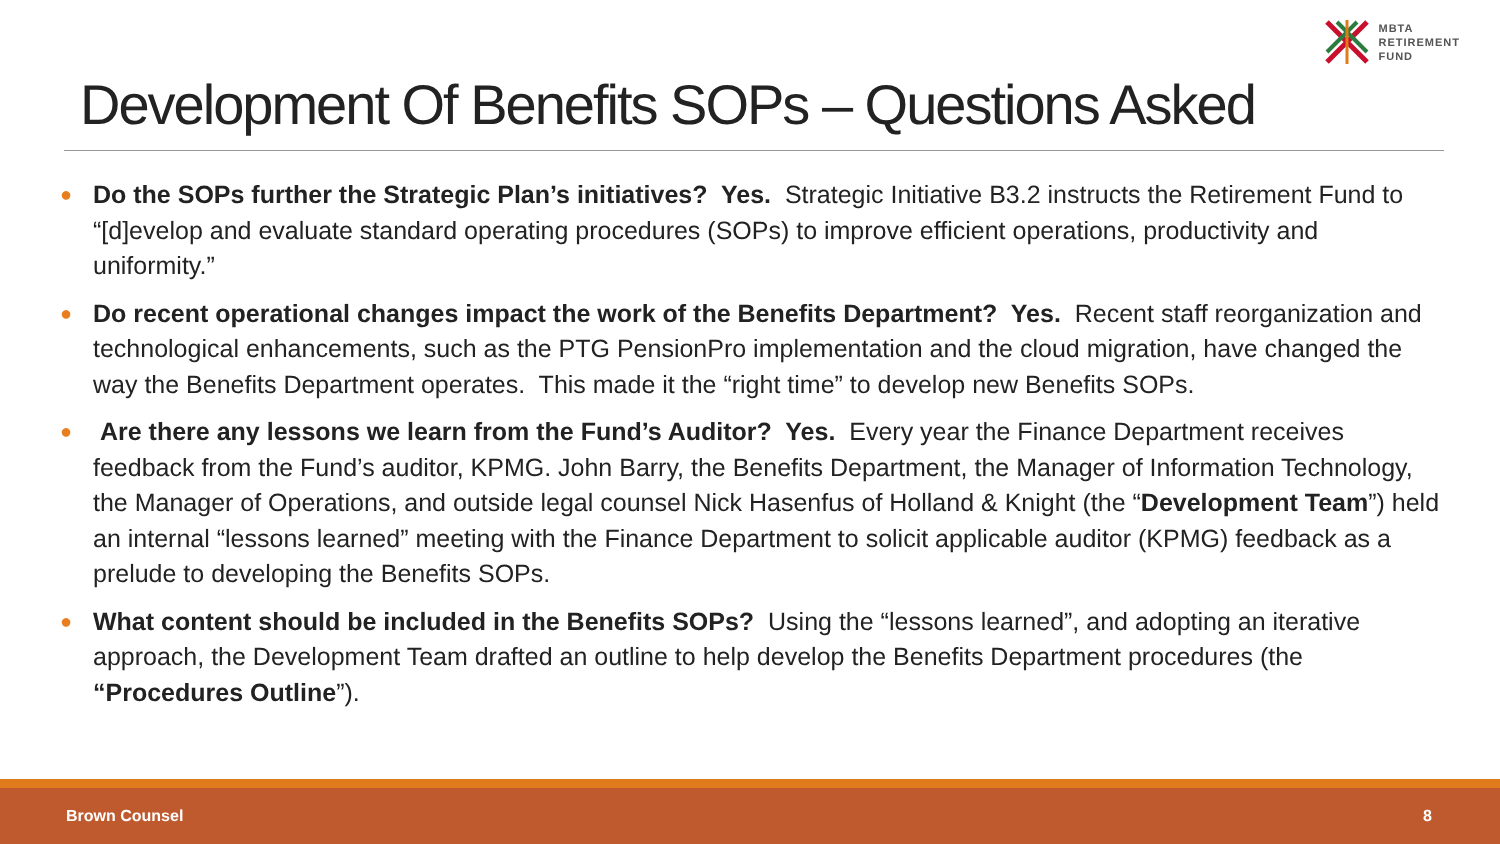MBTA
RETIREMENT
FUND
Development Of Benefits SOPs – Questions Asked
● Do the SOPs further the Strategic Plan’s initiatives? Yes. Strategic Initiative B3.2 instructs the Retirement Fund to “[d]evelop and evaluate standard operating procedures (SOPs) to improve efficient operations, productivity and uniformity.”
● Do recent operational changes impact the work of the Benefits Department? Yes. Recent staff reorganization and technological enhancements, such as the PTG PensionPro implementation and the cloud migration, have changed the way the Benefits Department operates. This made it the “right time” to develop new Benefits SOPs.
● Are there any lessons we learn from the Fund’s Auditor? Yes. Every year the Finance Department receives feedback from the Fund’s auditor, KPMG. John Barry, the Benefits Department, the Manager of Information Technology, the Manager of Operations, and outside legal counsel Nick Hasenfus of Holland & Knight (the “Development Team”) held an internal “lessons learned” meeting with the Finance Department to solicit applicable auditor (KPMG) feedback as a prelude to developing the Benefits SOPs.
● What content should be included in the Benefits SOPs? Using the “lessons learned”, and adopting an iterative approach, the Development Team drafted an outline to help develop the Benefits Department procedures (the “Procedures Outline”).
Brown Counsel 8